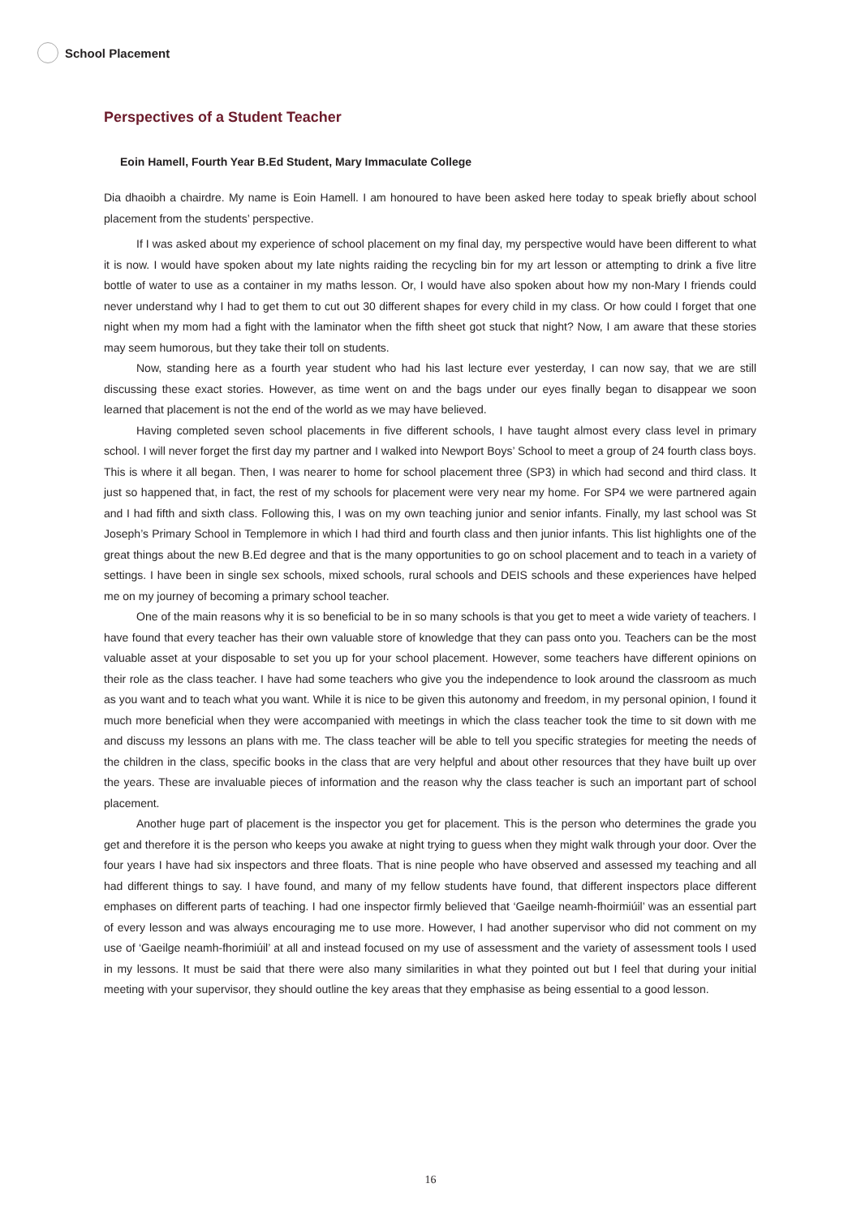School Placement
Perspectives of a Student Teacher
Eoin Hamell, Fourth Year B.Ed Student, Mary Immaculate College
Dia dhaoibh a chairdre. My name is Eoin Hamell. I am honoured to have been asked here today to speak briefly about school placement from the students’ perspective.
If I was asked about my experience of school placement on my final day, my perspective would have been different to what it is now. I would have spoken about my late nights raiding the recycling bin for my art lesson or attempting to drink a five litre bottle of water to use as a container in my maths lesson. Or, I would have also spoken about how my non-Mary I friends could never understand why I had to get them to cut out 30 different shapes for every child in my class. Or how could I forget that one night when my mom had a fight with the laminator when the fifth sheet got stuck that night? Now, I am aware that these stories may seem humorous, but they take their toll on students.
Now, standing here as a fourth year student who had his last lecture ever yesterday, I can now say, that we are still discussing these exact stories. However, as time went on and the bags under our eyes finally began to disappear we soon learned that placement is not the end of the world as we may have believed.
Having completed seven school placements in five different schools, I have taught almost every class level in primary school. I will never forget the first day my partner and I walked into Newport Boys’ School to meet a group of 24 fourth class boys. This is where it all began. Then, I was nearer to home for school placement three (SP3) in which had second and third class. It just so happened that, in fact, the rest of my schools for placement were very near my home. For SP4 we were partnered again and I had fifth and sixth class. Following this, I was on my own teaching junior and senior infants. Finally, my last school was St Joseph’s Primary School in Templemore in which I had third and fourth class and then junior infants. This list highlights one of the great things about the new B.Ed degree and that is the many opportunities to go on school placement and to teach in a variety of settings. I have been in single sex schools, mixed schools, rural schools and DEIS schools and these experiences have helped me on my journey of becoming a primary school teacher.
One of the main reasons why it is so beneficial to be in so many schools is that you get to meet a wide variety of teachers. I have found that every teacher has their own valuable store of knowledge that they can pass onto you. Teachers can be the most valuable asset at your disposable to set you up for your school placement. However, some teachers have different opinions on their role as the class teacher. I have had some teachers who give you the independence to look around the classroom as much as you want and to teach what you want. While it is nice to be given this autonomy and freedom, in my personal opinion, I found it much more beneficial when they were accompanied with meetings in which the class teacher took the time to sit down with me and discuss my lessons an plans with me. The class teacher will be able to tell you specific strategies for meeting the needs of the children in the class, specific books in the class that are very helpful and about other resources that they have built up over the years. These are invaluable pieces of information and the reason why the class teacher is such an important part of school placement.
Another huge part of placement is the inspector you get for placement. This is the person who determines the grade you get and therefore it is the person who keeps you awake at night trying to guess when they might walk through your door. Over the four years I have had six inspectors and three floats. That is nine people who have observed and assessed my teaching and all had different things to say. I have found, and many of my fellow students have found, that different inspectors place different emphases on different parts of teaching. I had one inspector firmly believed that ‘Gaeilge neamh-fhoirmiúil’ was an essential part of every lesson and was always encouraging me to use more. However, I had another supervisor who did not comment on my use of ‘Gaeilge neamh-fhorimiúil’ at all and instead focused on my use of assessment and the variety of assessment tools I used in my lessons. It must be said that there were also many similarities in what they pointed out but I feel that during your initial meeting with your supervisor, they should outline the key areas that they emphasise as being essential to a good lesson.
16